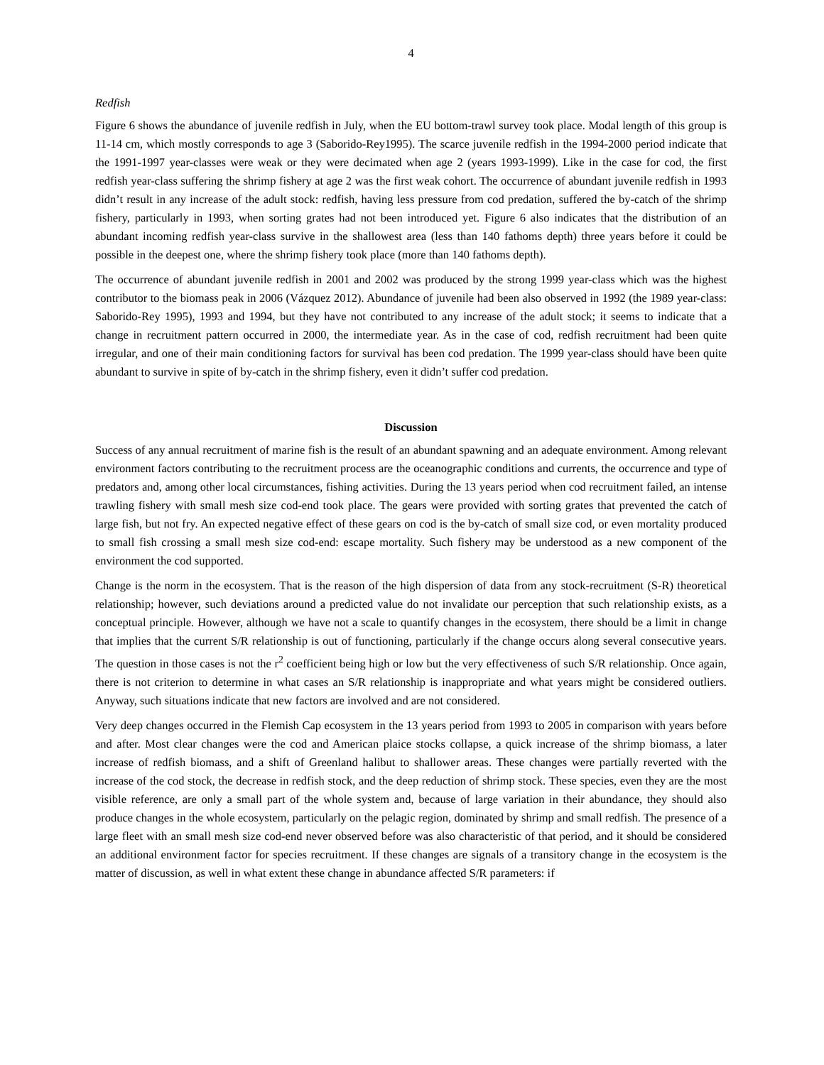4
Redfish
Figure 6 shows the abundance of juvenile redfish in July, when the EU bottom-trawl survey took place. Modal length of this group is 11-14 cm, which mostly corresponds to age 3 (Saborido-Rey1995). The scarce juvenile redfish in the 1994-2000 period indicate that the 1991-1997 year-classes were weak or they were decimated when age 2 (years 1993-1999). Like in the case for cod, the first redfish year-class suffering the shrimp fishery at age 2 was the first weak cohort. The occurrence of abundant juvenile redfish in 1993 didn’t result in any increase of the adult stock: redfish, having less pressure from cod predation, suffered the by-catch of the shrimp fishery, particularly in 1993, when sorting grates had not been introduced yet. Figure 6 also indicates that the distribution of an abundant incoming redfish year-class survive in the shallowest area (less than 140 fathoms depth) three years before it could be possible in the deepest one, where the shrimp fishery took place (more than 140 fathoms depth).
The occurrence of abundant juvenile redfish in 2001 and 2002 was produced by the strong 1999 year-class which was the highest contributor to the biomass peak in 2006 (Vázquez 2012). Abundance of juvenile had been also observed in 1992 (the 1989 year-class: Saborido-Rey 1995), 1993 and 1994, but they have not contributed to any increase of the adult stock; it seems to indicate that a change in recruitment pattern occurred in 2000, the intermediate year. As in the case of cod, redfish recruitment had been quite irregular, and one of their main conditioning factors for survival has been cod predation. The 1999 year-class should have been quite abundant to survive in spite of by-catch in the shrimp fishery, even it didn’t suffer cod predation.
Discussion
Success of any annual recruitment of marine fish is the result of an abundant spawning and an adequate environment. Among relevant environment factors contributing to the recruitment process are the oceanographic conditions and currents, the occurrence and type of predators and, among other local circumstances, fishing activities. During the 13 years period when cod recruitment failed, an intense trawling fishery with small mesh size cod-end took place. The gears were provided with sorting grates that prevented the catch of large fish, but not fry. An expected negative effect of these gears on cod is the by-catch of small size cod, or even mortality produced to small fish crossing a small mesh size cod-end: escape mortality. Such fishery may be understood as a new component of the environment the cod supported.
Change is the norm in the ecosystem. That is the reason of the high dispersion of data from any stock-recruitment (S-R) theoretical relationship; however, such deviations around a predicted value do not invalidate our perception that such relationship exists, as a conceptual principle. However, although we have not a scale to quantify changes in the ecosystem, there should be a limit in change that implies that the current S/R relationship is out of functioning, particularly if the change occurs along several consecutive years. The question in those cases is not the r<sup>2</sup> coefficient being high or low but the very effectiveness of such S/R relationship. Once again, there is not criterion to determine in what cases an S/R relationship is inappropriate and what years might be considered outliers. Anyway, such situations indicate that new factors are involved and are not considered.
Very deep changes occurred in the Flemish Cap ecosystem in the 13 years period from 1993 to 2005 in comparison with years before and after. Most clear changes were the cod and American plaice stocks collapse, a quick increase of the shrimp biomass, a later increase of redfish biomass, and a shift of Greenland halibut to shallower areas. These changes were partially reverted with the increase of the cod stock, the decrease in redfish stock, and the deep reduction of shrimp stock. These species, even they are the most visible reference, are only a small part of the whole system and, because of large variation in their abundance, they should also produce changes in the whole ecosystem, particularly on the pelagic region, dominated by shrimp and small redfish. The presence of a large fleet with an small mesh size cod-end never observed before was also characteristic of that period, and it should be considered an additional environment factor for species recruitment. If these changes are signals of a transitory change in the ecosystem is the matter of discussion, as well in what extent these change in abundance affected S/R parameters: if